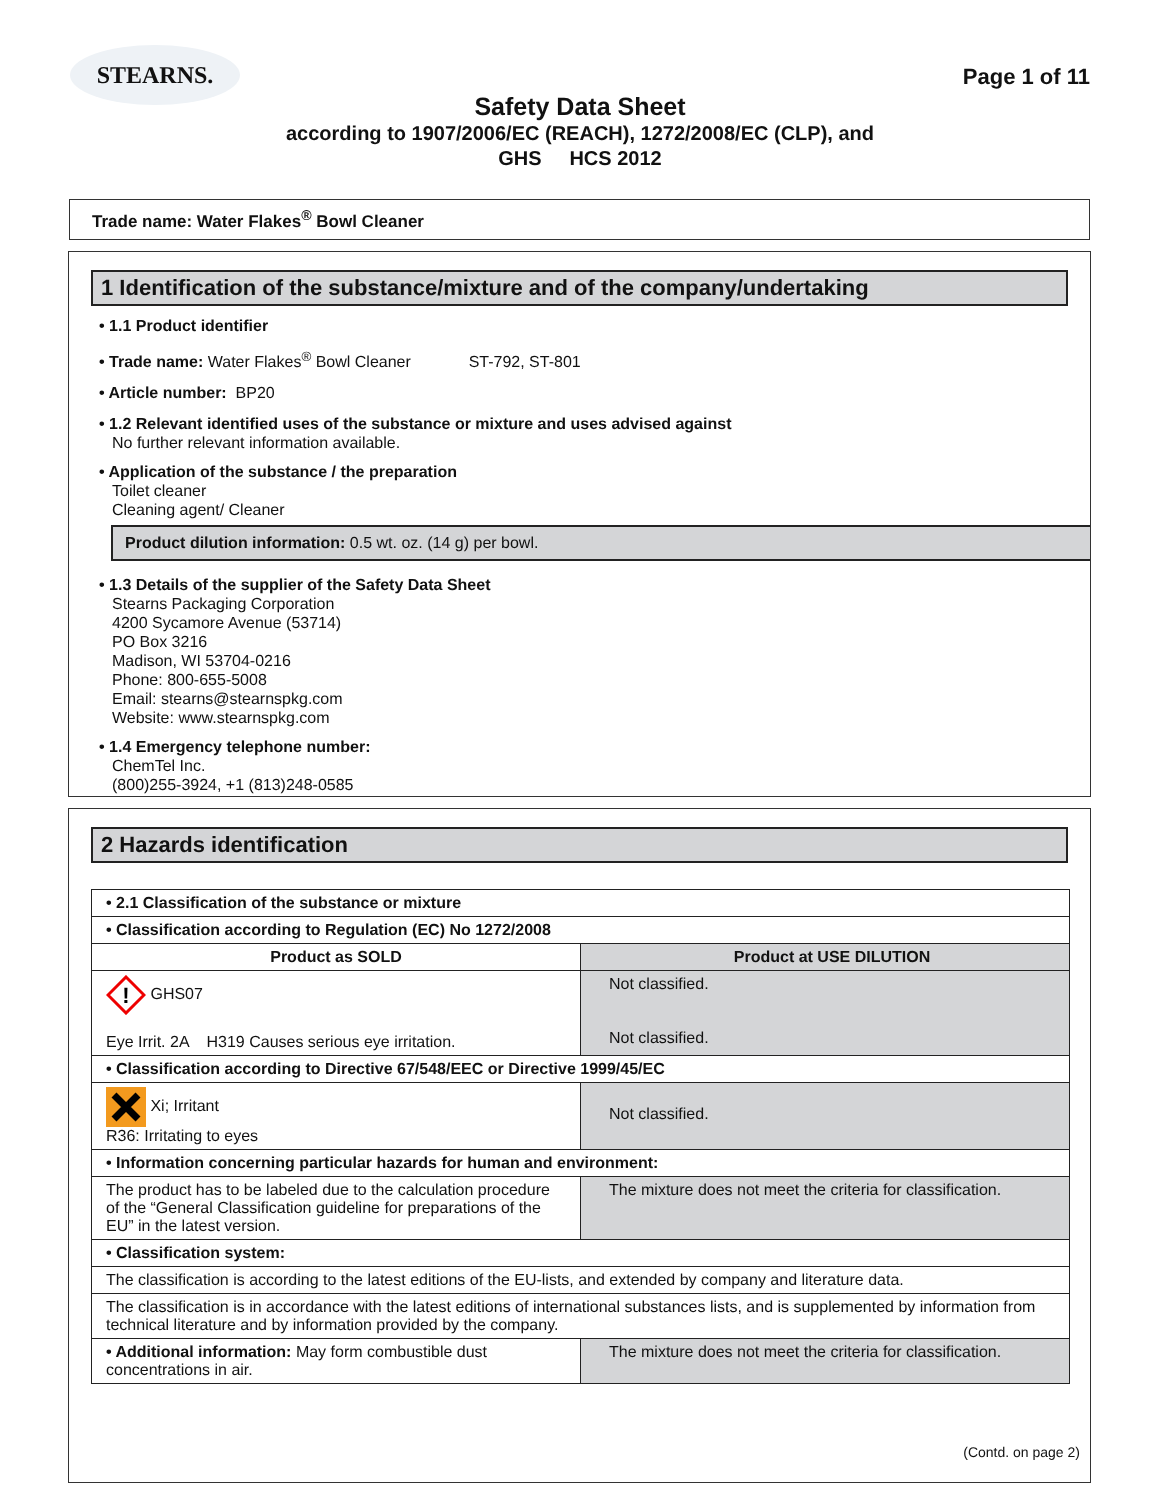STEARNS.
Page 1 of 11
Safety Data Sheet
according to 1907/2006/EC (REACH), 1272/2008/EC (CLP), and
GHS HCS 2012
Trade name: Water Flakes<sup>®</sup> Bowl Cleaner
1 Identification of the substance/mixture and of the company/undertaking
• 1.1 Product identifier
• Trade name: Water Flakes<sup>®</sup> Bowl Cleaner ST-792, ST-801
• Article number: BP20
• 1.2 Relevant identified uses of the substance or mixture and uses advised against
No further relevant information available.
• Application of the substance / the preparation
Toilet cleaner
Cleaning agent/ Cleaner
Product dilution information: 0.5 wt. oz. (14 g) per bowl.
• 1.3 Details of the supplier of the Safety Data Sheet
Stearns Packaging Corporation
4200 Sycamore Avenue (53714)
PO Box 3216
Madison, WI 53704-0216
Phone: 800-655-5008
Email: stearns@stearnspkg.com
Website: www.stearnspkg.com
• 1.4 Emergency telephone number:
ChemTel Inc.
(800)255-3924, +1 (813)248-0585
2 Hazards identification
| • 2.1 Classification of the substance or mixture | |
| • Classification according to Regulation (EC) No 1272/2008 | |
| Product as SOLD | Product at USE DILUTION |
| ! GHS07 Eye Irrit. 2A H319 Causes serious eye irritation. | Not classified. Not classified. |
| • Classification according to Directive 67/548/EEC or Directive 1999/45/EC | |
| Xi; Irritant R36: Irritating to eyes | Not classified. |
| • Information concerning particular hazards for human and environment: | |
| The product has to be labeled due to the calculation procedure of the “General Classification guideline for preparations of the EU” in the latest version. | The mixture does not meet the criteria for classification. |
| • Classification system: | |
| The classification is according to the latest editions of the EU-lists, and extended by company and literature data. | |
| The classification is in accordance with the latest editions of international substances lists, and is supplemented by information from technical literature and by information provided by the company. | |
| • Additional information: May form combustible dust concentrations in air. | The mixture does not meet the criteria for classification. |
(Contd. on page 2)